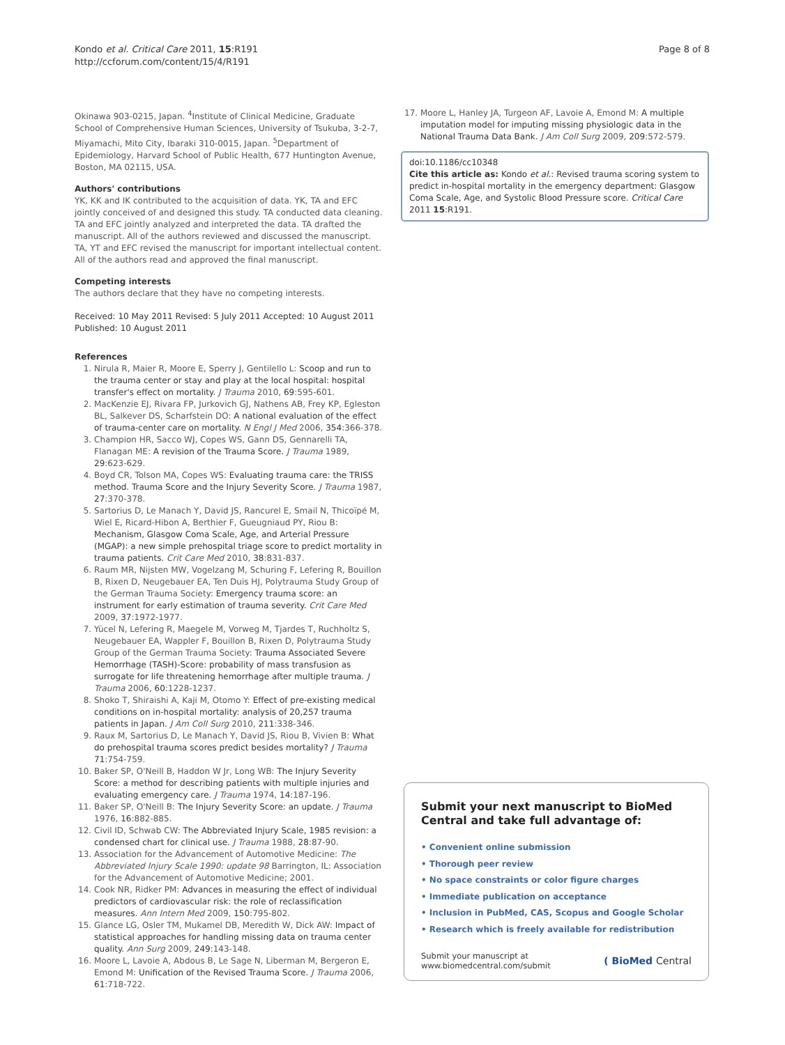Kondo et al. Critical Care 2011, 15:R191
http://ccforum.com/content/15/4/R191
Page 8 of 8
Okinawa 903-0215, Japan. <sup>4</sup>Institute of Clinical Medicine, Graduate School of Comprehensive Human Sciences, University of Tsukuba, 3-2-7, Miyamachi, Mito City, Ibaraki 310-0015, Japan. <sup>5</sup>Department of Epidemiology, Harvard School of Public Health, 677 Huntington Avenue, Boston, MA 02115, USA.
Authors' contributions
YK, KK and IK contributed to the acquisition of data. YK, TA and EFC jointly conceived of and designed this study. TA conducted data cleaning. TA and EFC jointly analyzed and interpreted the data. TA drafted the manuscript. All of the authors reviewed and discussed the manuscript. TA, YT and EFC revised the manuscript for important intellectual content. All of the authors read and approved the final manuscript.
Competing interests
The authors declare that they have no competing interests.
Received: 10 May 2011 Revised: 5 July 2011 Accepted: 10 August 2011 Published: 10 August 2011
References
1. Nirula R, Maier R, Moore E, Sperry J, Gentilello L: Scoop and run to the trauma center or stay and play at the local hospital: hospital transfer's effect on mortality. J Trauma 2010, 69:595-601.
2. MacKenzie EJ, Rivara FP, Jurkovich GJ, Nathens AB, Frey KP, Egleston BL, Salkever DS, Scharfstein DO: A national evaluation of the effect of trauma-center care on mortality. N Engl J Med 2006, 354:366-378.
3. Champion HR, Sacco WJ, Copes WS, Gann DS, Gennarelli TA, Flanagan ME: A revision of the Trauma Score. J Trauma 1989, 29:623-629.
4. Boyd CR, Tolson MA, Copes WS: Evaluating trauma care: the TRISS method. Trauma Score and the Injury Severity Score. J Trauma 1987, 27:370-378.
5. Sartorius D, Le Manach Y, David JS, Rancurel E, Smail N, Thicoïpé M, Wiel E, Ricard-Hibon A, Berthier F, Gueugniaud PY, Riou B: Mechanism, Glasgow Coma Scale, Age, and Arterial Pressure (MGAP): a new simple prehospital triage score to predict mortality in trauma patients. Crit Care Med 2010, 38:831-837.
6. Raum MR, Nijsten MW, Vogelzang M, Schuring F, Lefering R, Bouillon B, Rixen D, Neugebauer EA, Ten Duis HJ, Polytrauma Study Group of the German Trauma Society: Emergency trauma score: an instrument for early estimation of trauma severity. Crit Care Med 2009, 37:1972-1977.
7. Yücel N, Lefering R, Maegele M, Vorweg M, Tjardes T, Ruchholtz S, Neugebauer EA, Wappler F, Bouillon B, Rixen D, Polytrauma Study Group of the German Trauma Society: Trauma Associated Severe Hemorrhage (TASH)-Score: probability of mass transfusion as surrogate for life threatening hemorrhage after multiple trauma. J Trauma 2006, 60:1228-1237.
8. Shoko T, Shiraishi A, Kaji M, Otomo Y: Effect of pre-existing medical conditions on in-hospital mortality: analysis of 20,257 trauma patients in Japan. J Am Coll Surg 2010, 211:338-346.
9. Raux M, Sartorius D, Le Manach Y, David JS, Riou B, Vivien B: What do prehospital trauma scores predict besides mortality? J Trauma 71:754-759.
10. Baker SP, O'Neill B, Haddon W Jr, Long WB: The Injury Severity Score: a method for describing patients with multiple injuries and evaluating emergency care. J Trauma 1974, 14:187-196.
11. Baker SP, O'Neill B: The Injury Severity Score: an update. J Trauma 1976, 16:882-885.
12. Civil ID, Schwab CW: The Abbreviated Injury Scale, 1985 revision: a condensed chart for clinical use. J Trauma 1988, 28:87-90.
13. Association for the Advancement of Automotive Medicine: The Abbreviated Injury Scale 1990: update 98 Barrington, IL: Association for the Advancement of Automotive Medicine; 2001.
14. Cook NR, Ridker PM: Advances in measuring the effect of individual predictors of cardiovascular risk: the role of reclassification measures. Ann Intern Med 2009, 150:795-802.
15. Glance LG, Osler TM, Mukamel DB, Meredith W, Dick AW: Impact of statistical approaches for handling missing data on trauma center quality. Ann Surg 2009, 249:143-148.
16. Moore L, Lavoie A, Abdous B, Le Sage N, Liberman M, Bergeron E, Emond M: Unification of the Revised Trauma Score. J Trauma 2006, 61:718-722.
17. Moore L, Hanley JA, Turgeon AF, Lavoie A, Emond M: A multiple imputation model for imputing missing physiologic data in the National Trauma Data Bank. J Am Coll Surg 2009, 209:572-579.
doi:10.1186/cc10348
Cite this article as: Kondo et al.: Revised trauma scoring system to predict in-hospital mortality in the emergency department: Glasgow Coma Scale, Age, and Systolic Blood Pressure score. Critical Care 2011 15:R191.
Submit your next manuscript to BioMed Central and take full advantage of:
• Convenient online submission
• Thorough peer review
• No space constraints or color figure charges
• Immediate publication on acceptance
• Inclusion in PubMed, CAS, Scopus and Google Scholar
• Research which is freely available for redistribution
Submit your manuscript at
www.biomedcentral.com/submit
( BioMed Central